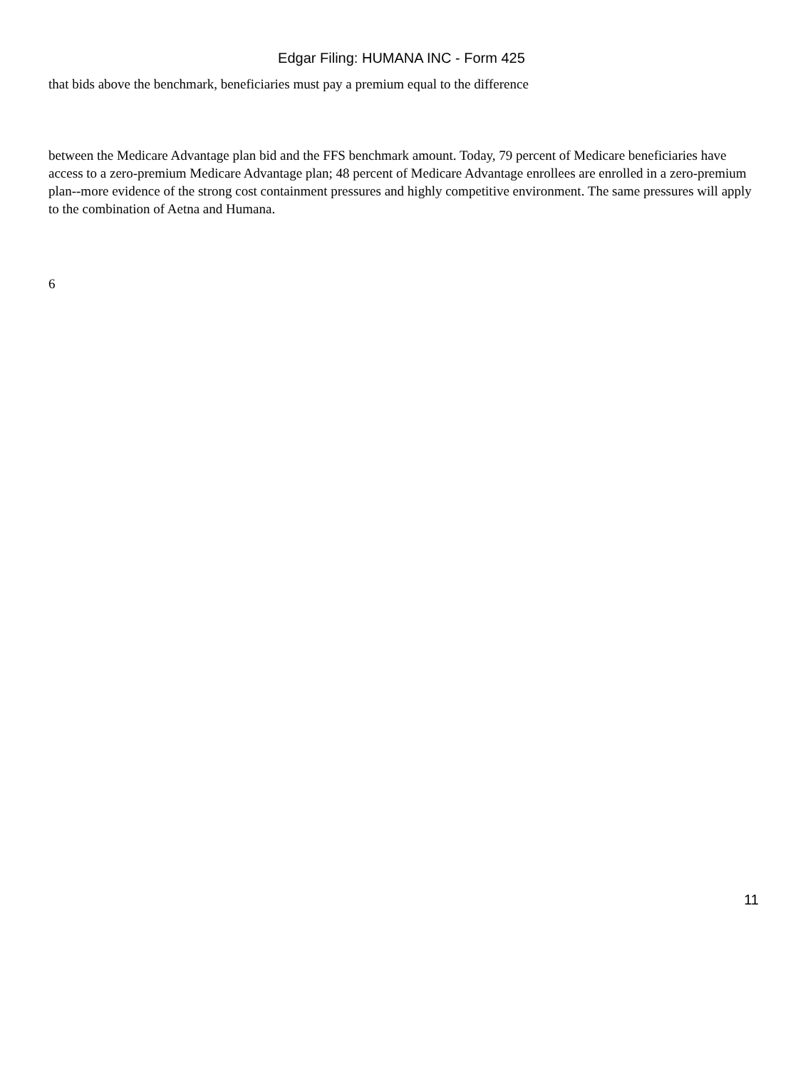Edgar Filing: HUMANA INC - Form 425
that bids above the benchmark, beneficiaries must pay a premium equal to the difference
between the Medicare Advantage plan bid and the FFS benchmark amount. Today, 79 percent of Medicare beneficiaries have access to a zero-premium Medicare Advantage plan; 48 percent of Medicare Advantage enrollees are enrolled in a zero-premium plan--more evidence of the strong cost containment pressures and highly competitive environment. The same pressures will apply to the combination of Aetna and Humana.
6
11